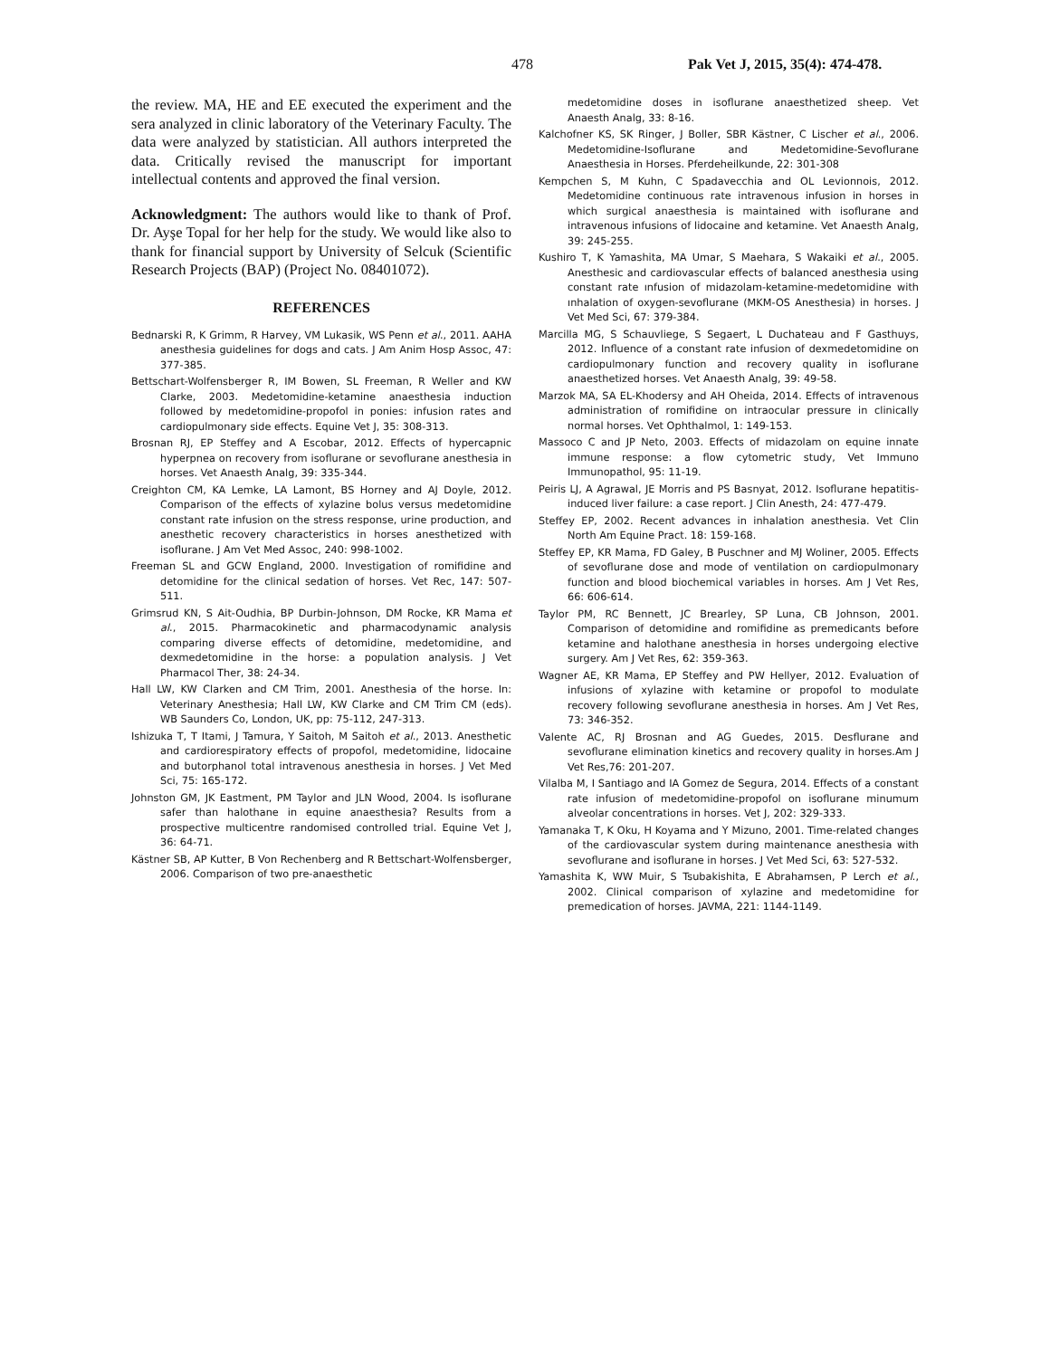478 Pak Vet J, 2015, 35(4): 474-478.
the review. MA, HE and EE executed the experiment and the sera analyzed in clinic laboratory of the Veterinary Faculty. The data were analyzed by statistician. All authors interpreted the data. Critically revised the manuscript for important intellectual contents and approved the final version.
Acknowledgment: The authors would like to thank of Prof. Dr. Ayşe Topal for her help for the study. We would like also to thank for financial support by University of Selcuk (Scientific Research Projects (BAP) (Project No. 08401072).
REFERENCES
Bednarski R, K Grimm, R Harvey, VM Lukasik, WS Penn et al., 2011. AAHA anesthesia guidelines for dogs and cats. J Am Anim Hosp Assoc, 47: 377-385.
Bettschart-Wolfensberger R, IM Bowen, SL Freeman, R Weller and KW Clarke, 2003. Medetomidine-ketamine anaesthesia induction followed by medetomidine-propofol in ponies: infusion rates and cardiopulmonary side effects. Equine Vet J, 35: 308-313.
Brosnan RJ, EP Steffey and A Escobar, 2012. Effects of hypercapnic hyperpnea on recovery from isoflurane or sevoflurane anesthesia in horses. Vet Anaesth Analg, 39: 335-344.
Creighton CM, KA Lemke, LA Lamont, BS Horney and AJ Doyle, 2012. Comparison of the effects of xylazine bolus versus medetomidine constant rate infusion on the stress response, urine production, and anesthetic recovery characteristics in horses anesthetized with isoflurane. J Am Vet Med Assoc, 240: 998-1002.
Freeman SL and GCW England, 2000. Investigation of romifidine and detomidine for the clinical sedation of horses. Vet Rec, 147: 507-511.
Grimsrud KN, S Ait-Oudhia, BP Durbin-Johnson, DM Rocke, KR Mama et al., 2015. Pharmacokinetic and pharmacodynamic analysis comparing diverse effects of detomidine, medetomidine, and dexmedetomidine in the horse: a population analysis. J Vet Pharmacol Ther, 38: 24-34.
Hall LW, KW Clarken and CM Trim, 2001. Anesthesia of the horse. In: Veterinary Anesthesia; Hall LW, KW Clarke and CM Trim CM (eds). WB Saunders Co, London, UK, pp: 75-112, 247-313.
Ishizuka T, T Itami, J Tamura, Y Saitoh, M Saitoh et al., 2013. Anesthetic and cardiorespiratory effects of propofol, medetomidine, lidocaine and butorphanol total intravenous anesthesia in horses. J Vet Med Sci, 75: 165-172.
Johnston GM, JK Eastment, PM Taylor and JLN Wood, 2004. Is isoflurane safer than halothane in equine anaesthesia? Results from a prospective multicentre randomised controlled trial. Equine Vet J, 36: 64-71.
Kästner SB, AP Kutter, B Von Rechenberg and R Bettschart-Wolfensberger, 2006. Comparison of two pre-anaesthetic
medetomidine doses in isoflurane anaesthetized sheep. Vet Anaesth Analg, 33: 8-16.
Kalchofner KS, SK Ringer, J Boller, SBR Kästner, C Lischer et al., 2006. Medetomidine-Isoflurane and Medetomidine-Sevoflurane Anaesthesia in Horses. Pferdeheilkunde, 22: 301-308
Kempchen S, M Kuhn, C Spadavecchia and OL Levionnois, 2012. Medetomidine continuous rate intravenous infusion in horses in which surgical anaesthesia is maintained with isoflurane and intravenous infusions of lidocaine and ketamine. Vet Anaesth Analg, 39: 245-255.
Kushiro T, K Yamashita, MA Umar, S Maehara, S Wakaiki et al., 2005. Anesthesic and cardiovascular effects of balanced anesthesia using constant rate ınfusion of midazolam-ketamine-medetomidine with ınhalation of oxygen-sevoflurane (MKM-OS Anesthesia) in horses. J Vet Med Sci, 67: 379-384.
Marcilla MG, S Schauvliege, S Segaert, L Duchateau and F Gasthuys, 2012. Influence of a constant rate infusion of dexmedetomidine on cardiopulmonary function and recovery quality in isoflurane anaesthetized horses. Vet Anaesth Analg, 39: 49-58.
Marzok MA, SA EL-Khodersy and AH Oheida, 2014. Effects of intravenous administration of romifidine on intraocular pressure in clinically normal horses. Vet Ophthalmol, 1: 149-153.
Massoco C and JP Neto, 2003. Effects of midazolam on equine innate immune response: a flow cytometric study, Vet Immuno Immunopathol, 95: 11-19.
Peiris LJ, A Agrawal, JE Morris and PS Basnyat, 2012. Isoflurane hepatitis-induced liver failure: a case report. J Clin Anesth, 24: 477-479.
Steffey EP, 2002. Recent advances in inhalation anesthesia. Vet Clin North Am Equine Pract. 18: 159-168.
Steffey EP, KR Mama, FD Galey, B Puschner and MJ Woliner, 2005. Effects of sevoflurane dose and mode of ventilation on cardiopulmonary function and blood biochemical variables in horses. Am J Vet Res, 66: 606-614.
Taylor PM, RC Bennett, JC Brearley, SP Luna, CB Johnson, 2001. Comparison of detomidine and romifidine as premedicants before ketamine and halothane anesthesia in horses undergoing elective surgery. Am J Vet Res, 62: 359-363.
Wagner AE, KR Mama, EP Steffey and PW Hellyer, 2012. Evaluation of infusions of xylazine with ketamine or propofol to modulate recovery following sevoflurane anesthesia in horses. Am J Vet Res, 73: 346-352.
Valente AC, RJ Brosnan and AG Guedes, 2015. Desflurane and sevoflurane elimination kinetics and recovery quality in horses.Am J Vet Res,76: 201-207.
Vilalba M, I Santiago and IA Gomez de Segura, 2014. Effects of a constant rate infusion of medetomidine-propofol on isoflurane minumum alveolar concentrations in horses. Vet J, 202: 329-333.
Yamanaka T, K Oku, H Koyama and Y Mizuno, 2001. Time-related changes of the cardiovascular system during maintenance anesthesia with sevoflurane and isoflurane in horses. J Vet Med Sci, 63: 527-532.
Yamashita K, WW Muir, S Tsubakishita, E Abrahamsen, P Lerch et al., 2002. Clinical comparison of xylazine and medetomidine for premedication of horses. JAVMA, 221: 1144-1149.